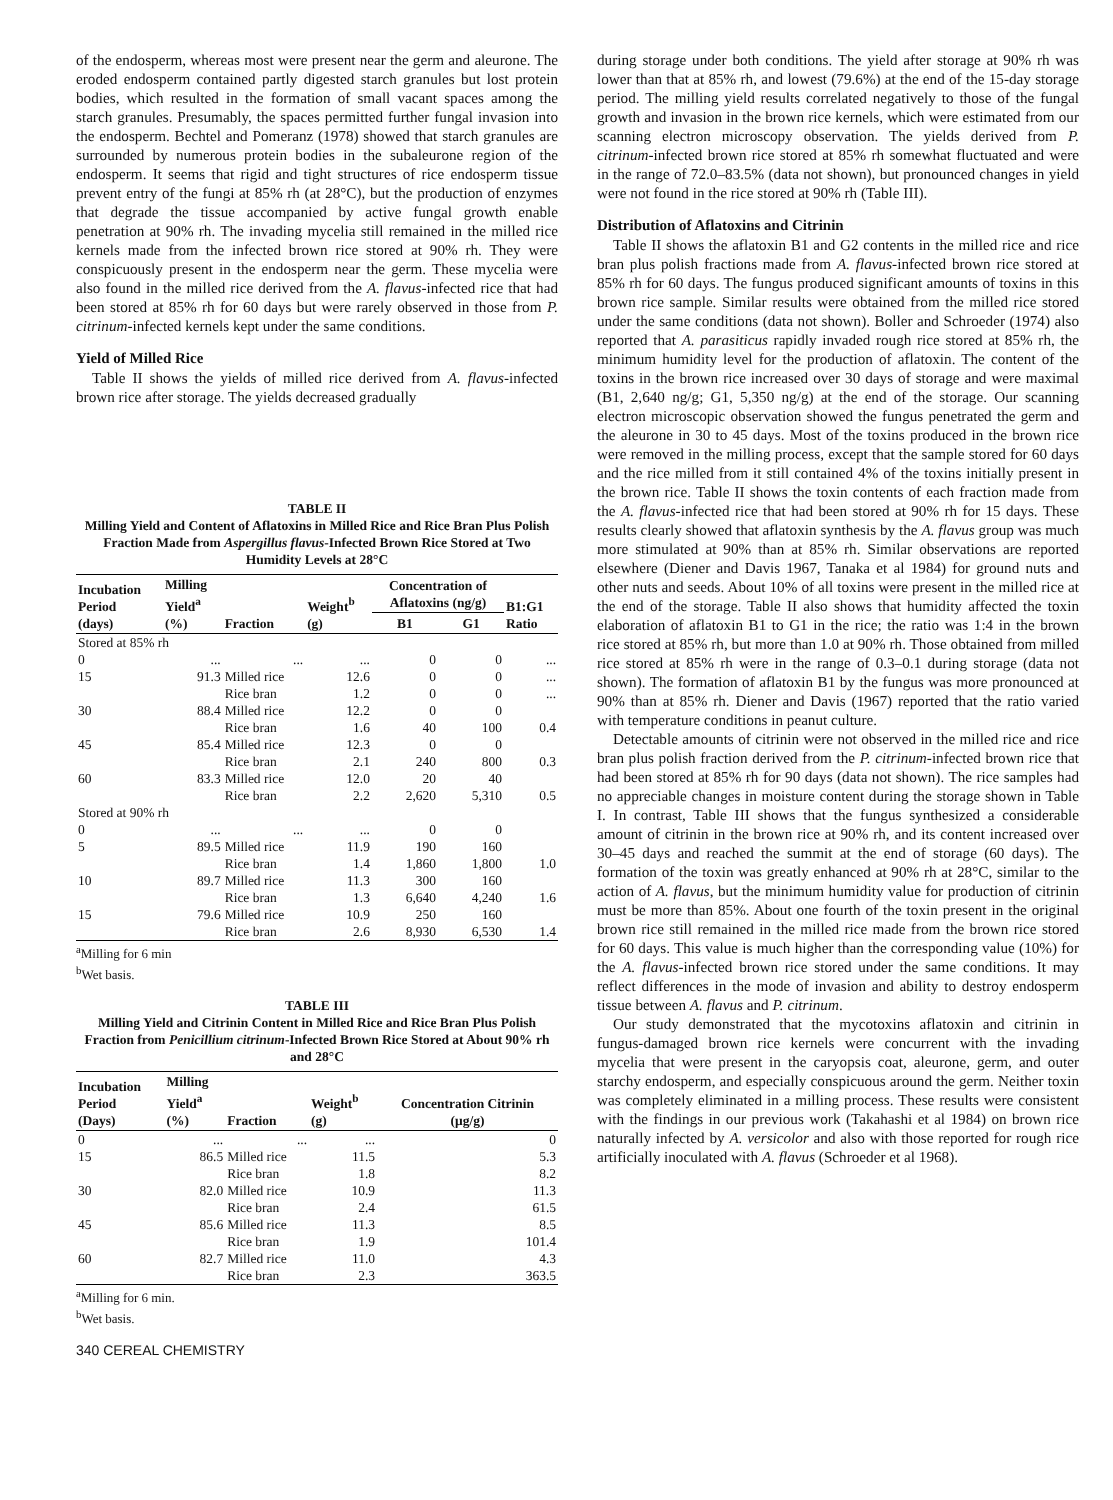of the endosperm, whereas most were present near the germ and aleurone. The eroded endosperm contained partly digested starch granules but lost protein bodies, which resulted in the formation of small vacant spaces among the starch granules. Presumably, the spaces permitted further fungal invasion into the endosperm. Bechtel and Pomeranz (1978) showed that starch granules are surrounded by numerous protein bodies in the subaleurone region of the endosperm. It seems that rigid and tight structures of rice endosperm tissue prevent entry of the fungi at 85% rh (at 28°C), but the production of enzymes that degrade the tissue accompanied by active fungal growth enable penetration at 90% rh. The invading mycelia still remained in the milled rice kernels made from the infected brown rice stored at 90% rh. They were conspicuously present in the endosperm near the germ. These mycelia were also found in the milled rice derived from the A. flavus-infected rice that had been stored at 85% rh for 60 days but were rarely observed in those from P. citrinum-infected kernels kept under the same conditions.
Yield of Milled Rice
Table II shows the yields of milled rice derived from A. flavus-infected brown rice after storage. The yields decreased gradually
TABLE II
Milling Yield and Content of Aflatoxins in Milled Rice and Rice Bran Plus Polish Fraction Made from Aspergillus flavus-Infected Brown Rice Stored at Two Humidity Levels at 28°C
| Incubation Period (days) | Milling Yield<sup>a</sup> (%) | Fraction | Weight<sup>b</sup> (g) | Concentration of Aflatoxins (ng/g) | | B1:G1 Ratio |
| --- | --- | --- | --- | --- | --- | --- |
| | | | | B1 | G1 | |
| Stored at 85% rh | | | | | | |
| 0 | ... | ... | ... | 0 | 0 | ... |
| 15 | 91.3 | Milled rice | 12.6 | 0 | 0 | ... |
| | | Rice bran | 1.2 | 0 | 0 | ... |
| 30 | 88.4 | Milled rice | 12.2 | 0 | 0 | |
| | | Rice bran | 1.6 | 40 | 100 | 0.4 |
| 45 | 85.4 | Milled rice | 12.3 | 0 | 0 | |
| | | Rice bran | 2.1 | 240 | 800 | 0.3 |
| 60 | 83.3 | Milled rice | 12.0 | 20 | 40 | |
| | | Rice bran | 2.2 | 2,620 | 5,310 | 0.5 |
| Stored at 90% rh | | | | | | |
| 0 | ... | ... | ... | 0 | 0 | |
| 5 | 89.5 | Milled rice | 11.9 | 190 | 160 | |
| | | Rice bran | 1.4 | 1,860 | 1,800 | 1.0 |
| 10 | 89.7 | Milled rice | 11.3 | 300 | 160 | |
| | | Rice bran | 1.3 | 6,640 | 4,240 | 1.6 |
| 15 | 79.6 | Milled rice | 10.9 | 250 | 160 | |
| | | Rice bran | 2.6 | 8,930 | 6,530 | 1.4 |
<sup>a</sup> Milling for 6 min
<sup>b</sup> Wet basis.
TABLE III
Milling Yield and Citrinin Content in Milled Rice and Rice Bran Plus Polish Fraction from Penicillium citrinum-Infected Brown Rice Stored at About 90% rh and 28°C
| Incubation Period (Days) | Milling Yield<sup>a</sup> (%) | Fraction | Weight<sup>b</sup> (g) | Concentration Citrinin (μg/g) |
| --- | --- | --- | --- | --- |
| 0 | ... | ... | ... | 0 |
| 15 | 86.5 | Milled rice | 11.5 | 5.3 |
| | | Rice bran | 1.8 | 8.2 |
| 30 | 82.0 | Milled rice | 10.9 | 11.3 |
| | | Rice bran | 2.4 | 61.5 |
| 45 | 85.6 | Milled rice | 11.3 | 8.5 |
| | | Rice bran | 1.9 | 101.4 |
| 60 | 82.7 | Milled rice | 11.0 | 4.3 |
| | | Rice bran | 2.3 | 363.5 |
<sup>a</sup> Milling for 6 min.
<sup>b</sup> Wet basis.
340 CEREAL CHEMISTRY
during storage under both conditions. The yield after storage at 90% rh was lower than that at 85% rh, and lowest (79.6%) at the end of the 15-day storage period. The milling yield results correlated negatively to those of the fungal growth and invasion in the brown rice kernels, which were estimated from our scanning electron microscopy observation. The yields derived from P. citrinum-infected brown rice stored at 85% rh somewhat fluctuated and were in the range of 72.0–83.5% (data not shown), but pronounced changes in yield were not found in the rice stored at 90% rh (Table III).
Distribution of Aflatoxins and Citrinin
Table II shows the aflatoxin B1 and G2 contents in the milled rice and rice bran plus polish fractions made from A. flavus-infected brown rice stored at 85% rh for 60 days. The fungus produced significant amounts of toxins in this brown rice sample. Similar results were obtained from the milled rice stored under the same conditions (data not shown). Boller and Schroeder (1974) also reported that A. parasiticus rapidly invaded rough rice stored at 85% rh, the minimum humidity level for the production of aflatoxin. The content of the toxins in the brown rice increased over 30 days of storage and were maximal (B1, 2,640 ng/g; G1, 5,350 ng/g) at the end of the storage. Our scanning electron microscopic observation showed the fungus penetrated the germ and the aleurone in 30 to 45 days. Most of the toxins produced in the brown rice were removed in the milling process, except that the sample stored for 60 days and the rice milled from it still contained 4% of the toxins initially present in the brown rice. Table II shows the toxin contents of each fraction made from the A. flavus-infected rice that had been stored at 90% rh for 15 days. These results clearly showed that aflatoxin synthesis by the A. flavus group was much more stimulated at 90% than at 85% rh. Similar observations are reported elsewhere (Diener and Davis 1967, Tanaka et al 1984) for ground nuts and other nuts and seeds. About 10% of all toxins were present in the milled rice at the end of the storage. Table II also shows that humidity affected the toxin elaboration of aflatoxin B1 to G1 in the rice; the ratio was 1:4 in the brown rice stored at 85% rh, but more than 1.0 at 90% rh. Those obtained from milled rice stored at 85% rh were in the range of 0.3–0.1 during storage (data not shown). The formation of aflatoxin B1 by the fungus was more pronounced at 90% than at 85% rh. Diener and Davis (1967) reported that the ratio varied with temperature conditions in peanut culture.
Detectable amounts of citrinin were not observed in the milled rice and rice bran plus polish fraction derived from the P. citrinum-infected brown rice that had been stored at 85% rh for 90 days (data not shown). The rice samples had no appreciable changes in moisture content during the storage shown in Table I. In contrast, Table III shows that the fungus synthesized a considerable amount of citrinin in the brown rice at 90% rh, and its content increased over 30–45 days and reached the summit at the end of storage (60 days). The formation of the toxin was greatly enhanced at 90% rh at 28°C, similar to the action of A. flavus, but the minimum humidity value for production of citrinin must be more than 85%. About one fourth of the toxin present in the original brown rice still remained in the milled rice made from the brown rice stored for 60 days. This value is much higher than the corresponding value (10%) for the A. flavus-infected brown rice stored under the same conditions. It may reflect differences in the mode of invasion and ability to destroy endosperm tissue between A. flavus and P. citrinum.
Our study demonstrated that the mycotoxins aflatoxin and citrinin in fungus-damaged brown rice kernels were concurrent with the invading mycelia that were present in the caryopsis coat, aleurone, germ, and outer starchy endosperm, and especially conspicuous around the germ. Neither toxin was completely eliminated in a milling process. These results were consistent with the findings in our previous work (Takahashi et al 1984) on brown rice naturally infected by A. versicolor and also with those reported for rough rice artificially inoculated with A. flavus (Schroeder et al 1968).